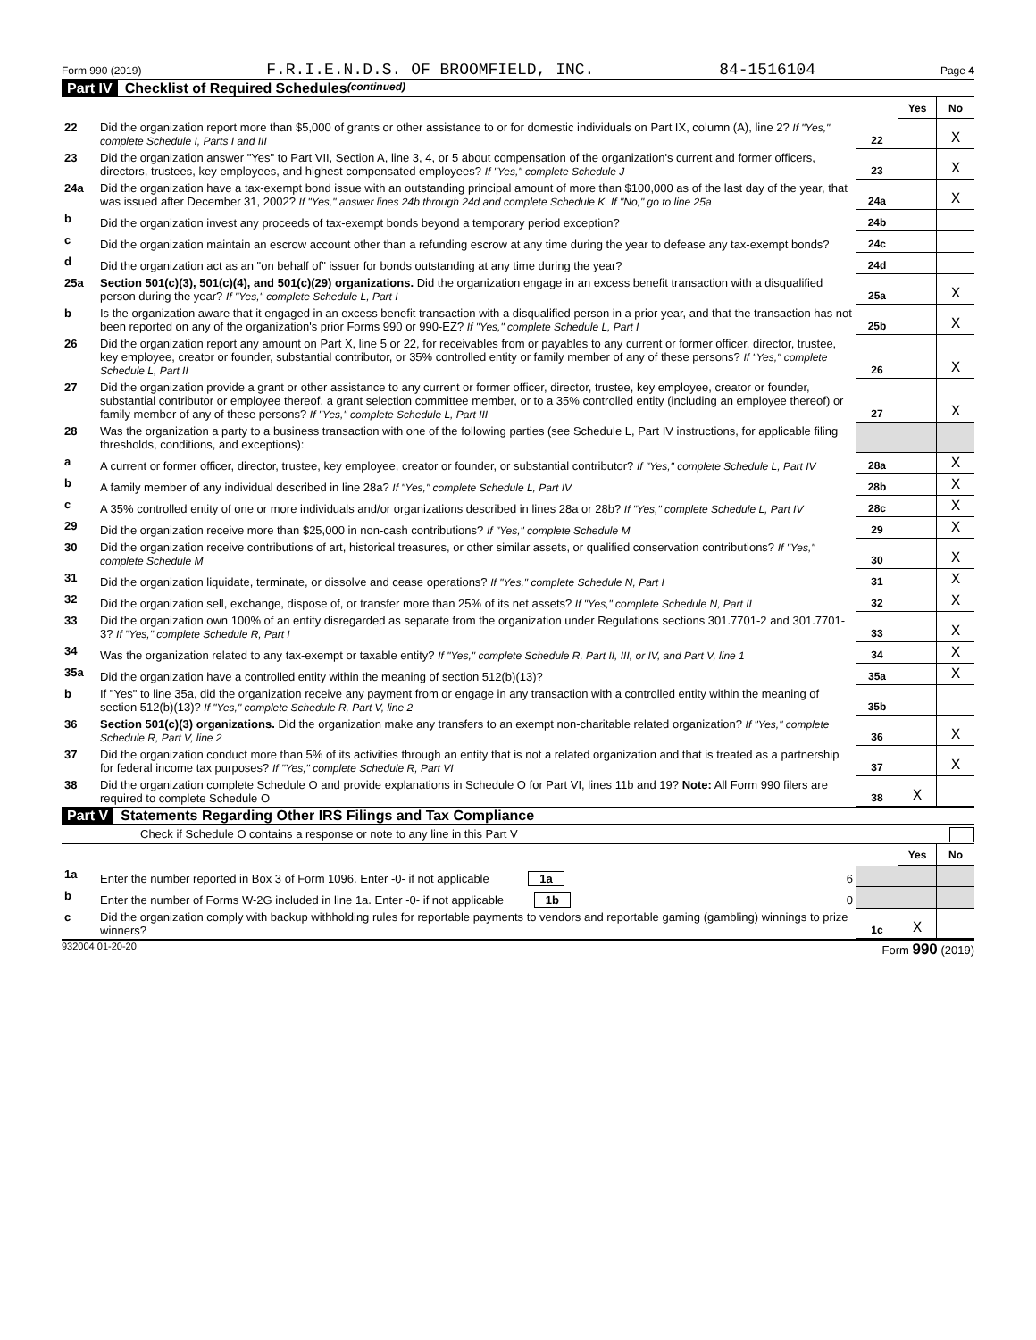Form 990 (2019) F.R.I.E.N.D.S. OF BROOMFIELD, INC. 84-1516104 Page 4
Part IV Checklist of Required Schedules (continued)
| | | | Yes | No |
| 22 | Did the organization report more than $5,000 of grants or other assistance to or for domestic individuals on Part IX, column (A), line 2? If "Yes," complete Schedule I, Parts I and III | 22 | | X |
| 23 | Did the organization answer "Yes" to Part VII, Section A, line 3, 4, or 5 about compensation of the organization's current and former officers, directors, trustees, key employees, and highest compensated employees? If "Yes," complete Schedule J | 23 | | X |
| 24a | Did the organization have a tax-exempt bond issue with an outstanding principal amount of more than $100,000 as of the last day of the year, that was issued after December 31, 2002? If "Yes," answer lines 24b through 24d and complete Schedule K. If "No," go to line 25a | 24a | | X |
| b | Did the organization invest any proceeds of tax-exempt bonds beyond a temporary period exception? | 24b | | |
| c | Did the organization maintain an escrow account other than a refunding escrow at any time during the year to defease any tax-exempt bonds? | 24c | | |
| d | Did the organization act as an "on behalf of" issuer for bonds outstanding at any time during the year? | 24d | | |
| 25a | Section 501(c)(3), 501(c)(4), and 501(c)(29) organizations. Did the organization engage in an excess benefit transaction with a disqualified person during the year? If "Yes," complete Schedule L, Part I | 25a | | X |
| b | Is the organization aware that it engaged in an excess benefit transaction with a disqualified person in a prior year, and that the transaction has not been reported on any of the organization's prior Forms 990 or 990-EZ? If "Yes," complete Schedule L, Part I | 25b | | X |
| 26 | Did the organization report any amount on Part X, line 5 or 22, for receivables from or payables to any current or former officer, director, trustee, key employee, creator or founder, substantial contributor, or 35% controlled entity or family member of any of these persons? If "Yes," complete Schedule L, Part II | 26 | | X |
| 27 | Did the organization provide a grant or other assistance to any current or former officer, director, trustee, key employee, creator or founder, substantial contributor or employee thereof, a grant selection committee member, or to a 35% controlled entity (including an employee thereof) or family member of any of these persons? If "Yes," complete Schedule L, Part III | 27 | | X |
| 28 | Was the organization a party to a business transaction with one of the following parties (see Schedule L, Part IV instructions, for applicable filing thresholds, conditions, and exceptions): | | | |
| a | A current or former officer, director, trustee, key employee, creator or founder, or substantial contributor? If "Yes," complete Schedule L, Part IV | 28a | | X |
| b | A family member of any individual described in line 28a? If "Yes," complete Schedule L, Part IV | 28b | | X |
| c | A 35% controlled entity of one or more individuals and/or organizations described in lines 28a or 28b? If "Yes," complete Schedule L, Part IV | 28c | | X |
| 29 | Did the organization receive more than $25,000 in non-cash contributions? If "Yes," complete Schedule M | 29 | | X |
| 30 | Did the organization receive contributions of art, historical treasures, or other similar assets, or qualified conservation contributions? If "Yes," complete Schedule M | 30 | | X |
| 31 | Did the organization liquidate, terminate, or dissolve and cease operations? If "Yes," complete Schedule N, Part I | 31 | | X |
| 32 | Did the organization sell, exchange, dispose of, or transfer more than 25% of its net assets? If "Yes," complete Schedule N, Part II | 32 | | X |
| 33 | Did the organization own 100% of an entity disregarded as separate from the organization under Regulations sections 301.7701-2 and 301.7701-3? If "Yes," complete Schedule R, Part I | 33 | | X |
| 34 | Was the organization related to any tax-exempt or taxable entity? If "Yes," complete Schedule R, Part II, III, or IV, and Part V, line 1 | 34 | | X |
| 35a | Did the organization have a controlled entity within the meaning of section 512(b)(13)? | 35a | | X |
| b | If "Yes" to line 35a, did the organization receive any payment from or engage in any transaction with a controlled entity within the meaning of section 512(b)(13)? If "Yes," complete Schedule R, Part V, line 2 | 35b | | |
| 36 | Section 501(c)(3) organizations. Did the organization make any transfers to an exempt non-charitable related organization? If "Yes," complete Schedule R, Part V, line 2 | 36 | | X |
| 37 | Did the organization conduct more than 5% of its activities through an entity that is not a related organization and that is treated as a partnership for federal income tax purposes? If "Yes," complete Schedule R, Part VI | 37 | | X |
| 38 | Did the organization complete Schedule O and provide explanations in Schedule O for Part VI, lines 11b and 19? Note: All Form 990 filers are required to complete Schedule O | 38 | X | |
Part V Statements Regarding Other IRS Filings and Tax Compliance
Check if Schedule O contains a response or note to any line in this Part V
| | | | Yes | No |
| 1a | Enter the number reported in Box 3 of Form 1096. Enter -0- if not applicable 1a 6 | | | |
| b | Enter the number of Forms W-2G included in line 1a. Enter -0- if not applicable 1b 0 | | | |
| c | Did the organization comply with backup withholding rules for reportable payments to vendors and reportable gaming (gambling) winnings to prize winners? | 1c | X | |
932004 01-20-20 Form 990 (2019)